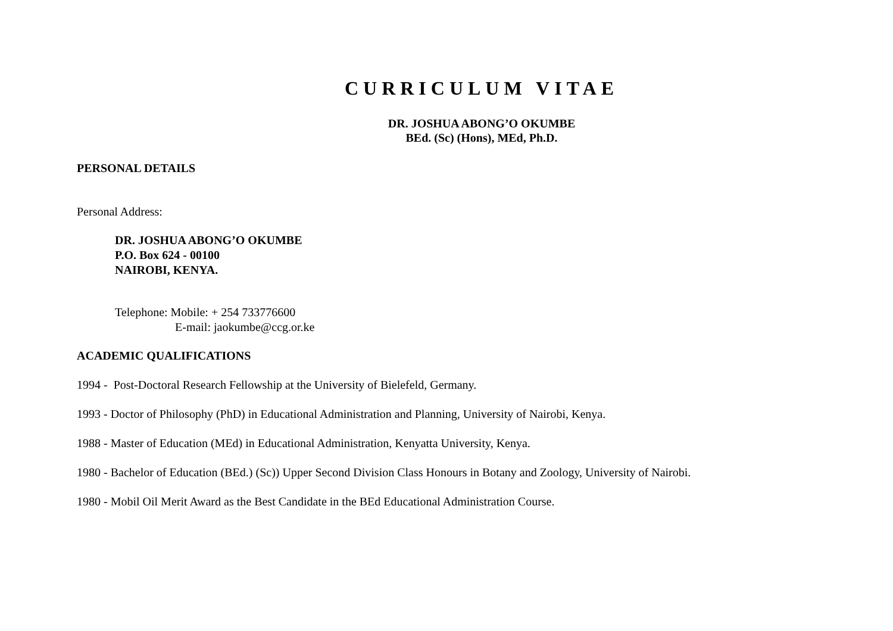CURRICULUM VITAE
DR. JOSHUA ABONG’O OKUMBE
BEd. (Sc) (Hons), MEd, Ph.D.
PERSONAL DETAILS
Personal Address:
DR. JOSHUA ABONG’O OKUMBE
P.O. Box 624 - 00100
NAIROBI, KENYA.
Telephone: Mobile: + 254 733776600
E-mail: jaokumbe@ccg.or.ke
ACADEMIC QUALIFICATIONS
1994 - Post-Doctoral Research Fellowship at the University of Bielefeld, Germany.
1993 - Doctor of Philosophy (PhD) in Educational Administration and Planning, University of Nairobi, Kenya.
1988 - Master of Education (MEd) in Educational Administration, Kenyatta University, Kenya.
1980 - Bachelor of Education (BEd.) (Sc)) Upper Second Division Class Honours in Botany and Zoology, University of Nairobi.
1980 - Mobil Oil Merit Award as the Best Candidate in the BEd Educational Administration Course.